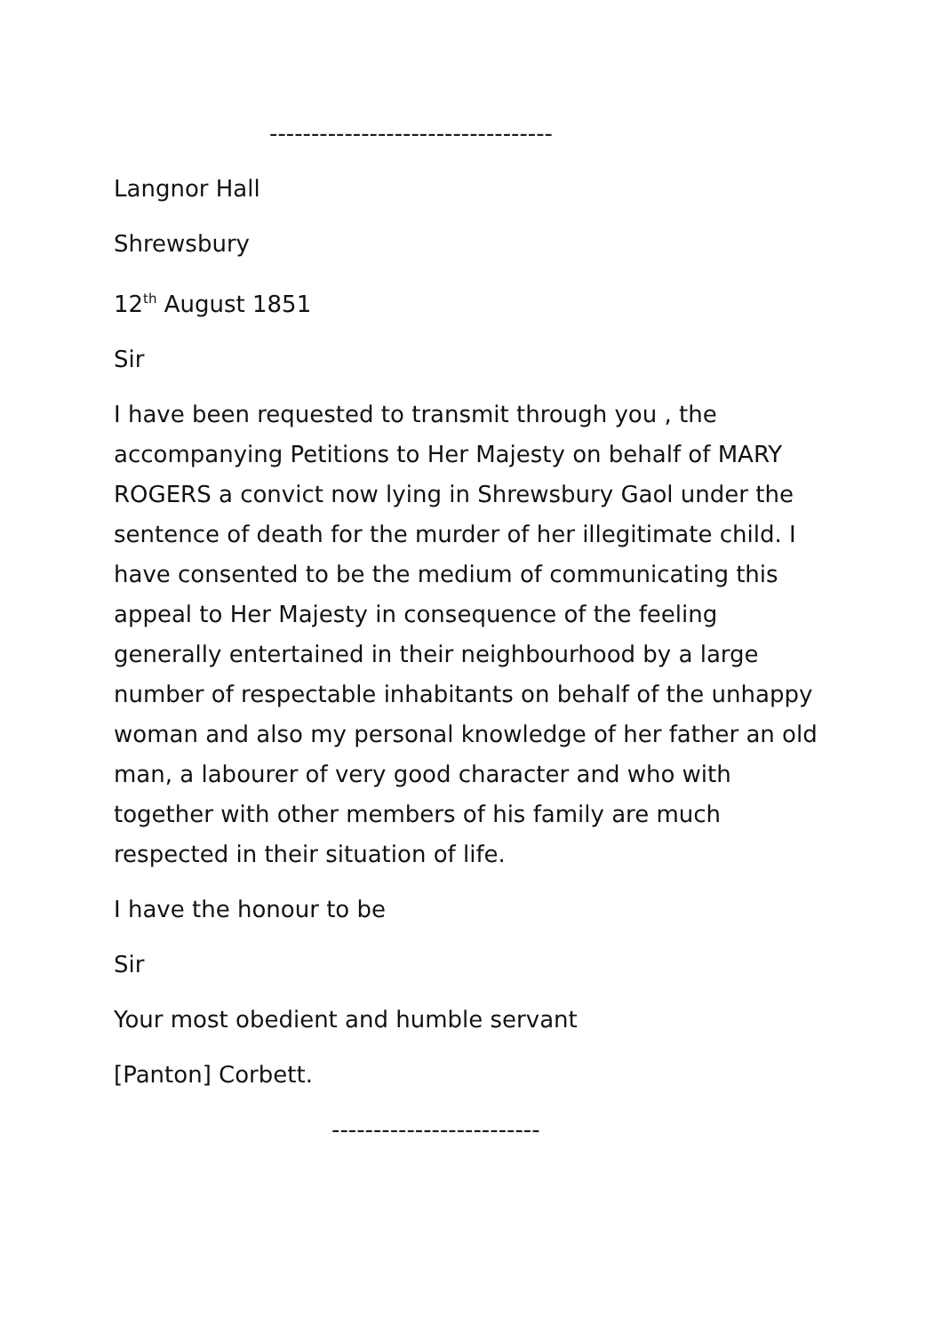----------------------------------
Langnor Hall
Shrewsbury
12<sup>th</sup> August 1851
Sir
I have been requested to transmit through you , the accompanying Petitions to Her Majesty on behalf of MARY ROGERS a convict now lying in Shrewsbury Gaol under the sentence of death for the murder of her illegitimate child. I have consented to be the medium of communicating this appeal to Her Majesty in consequence of the feeling generally entertained in their neighbourhood by a large number of respectable inhabitants on behalf of the unhappy woman and also my personal knowledge of her father an old man, a labourer of very good character and who with together with other members of his family are much respected in their situation of life.
I have the honour to be
Sir
Your most obedient and humble servant
[Panton] Corbett.
-------------------------